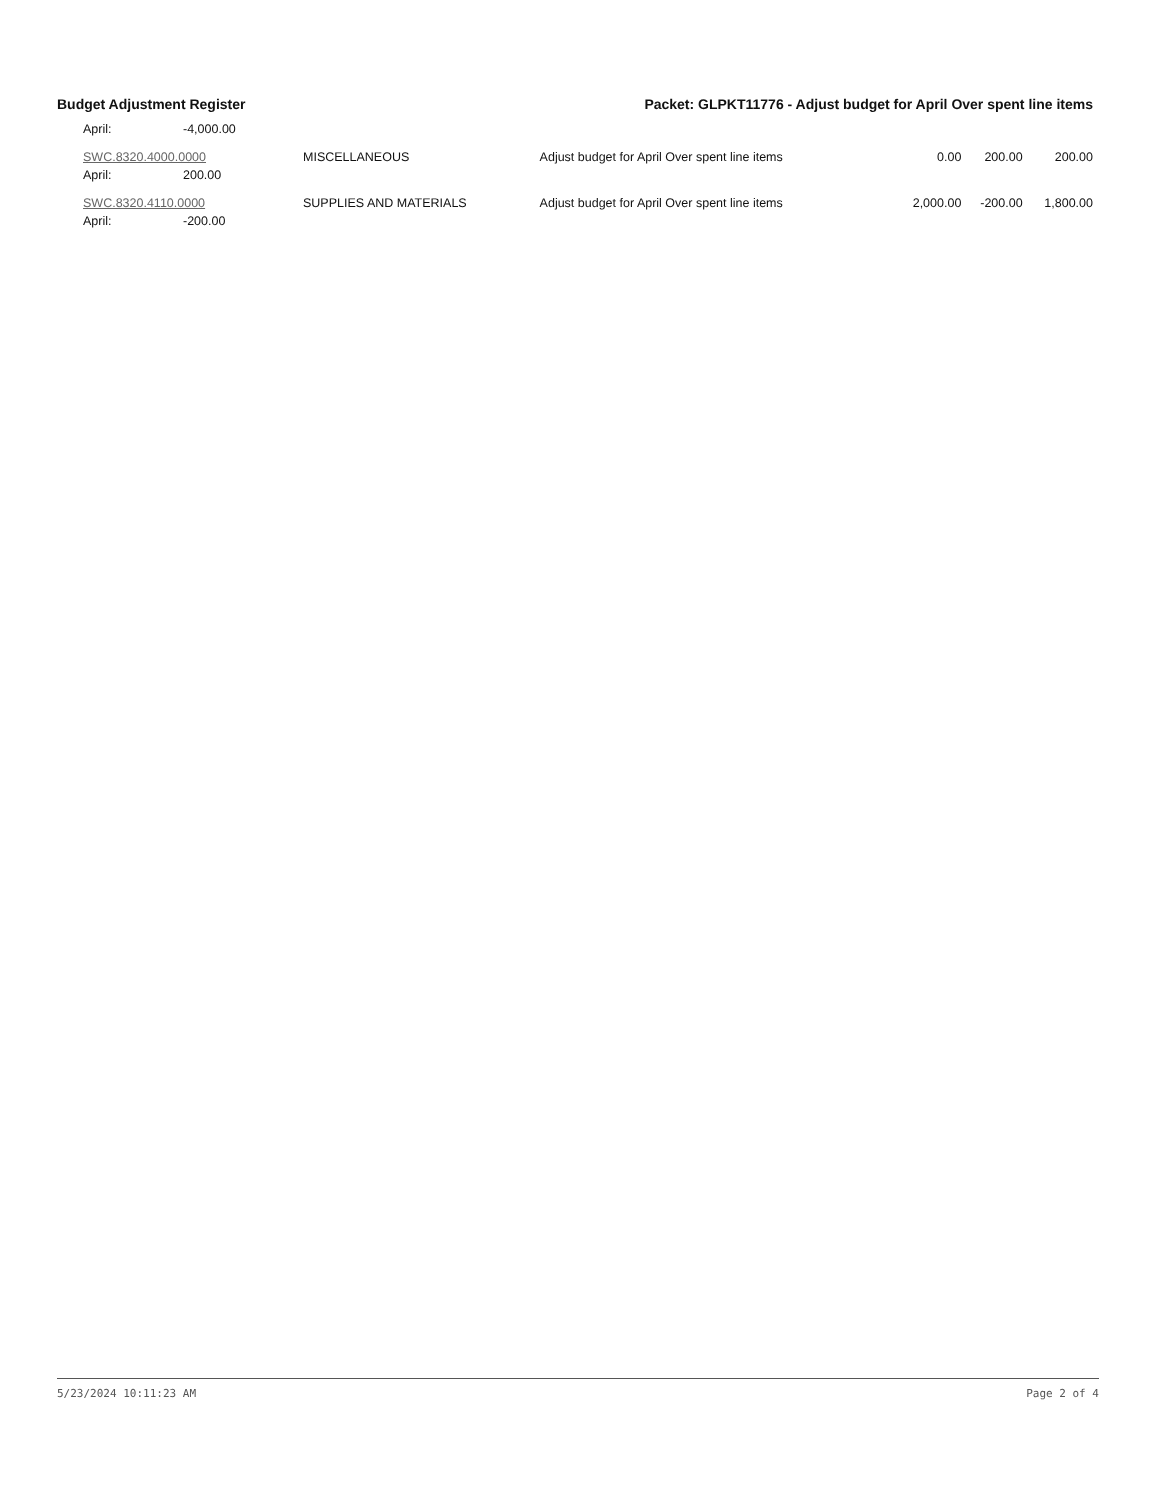Budget Adjustment Register Packet: GLPKT11776 - Adjust budget for April Over spent line items
| April: | -4,000.00 | | | | | |
| SWC.8320.4000.0000 | | MISCELLANEOUS | Adjust budget for April Over spent line items | 0.00 | 200.00 | 200.00 |
| April: | 200.00 | | | | | |
| SWC.8320.4110.0000 | | SUPPLIES AND MATERIALS | Adjust budget for April Over spent line items | 2,000.00 | -200.00 | 1,800.00 |
| April: | -200.00 | | | | | |
5/23/2024 10:11:23 AM Page 2 of 4